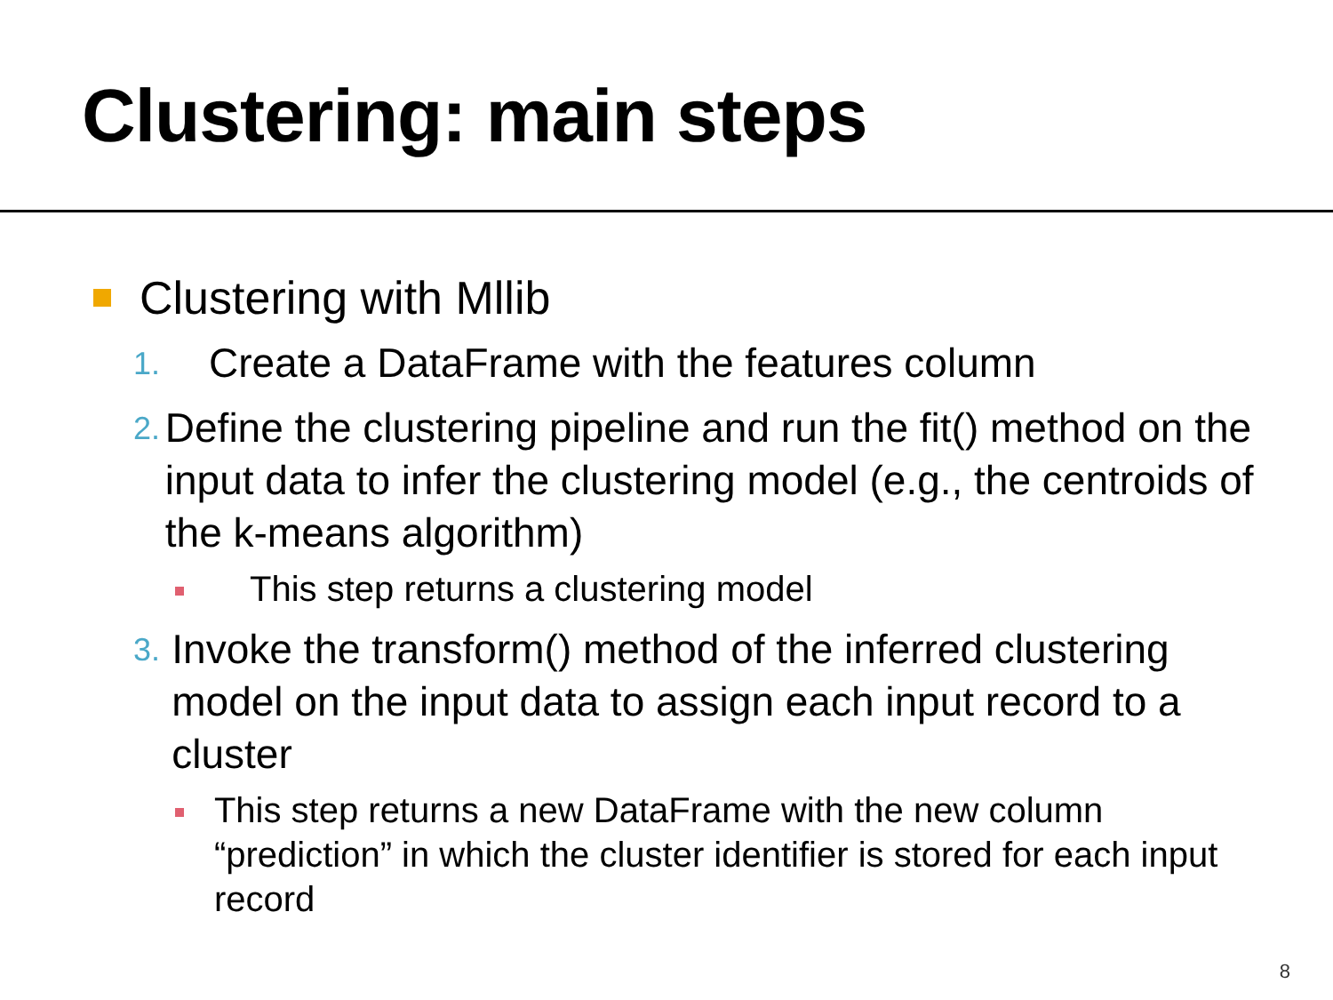Clustering: main steps
Clustering with Mllib
1.
Create a DataFrame with the features column
2.
Define the clustering pipeline and run the fit() method on the input data to infer the clustering model (e.g., the centroids of the k-means algorithm)
This step returns a clustering model
3.
Invoke the transform() method of the inferred clustering model on the input data to assign each input record to a cluster
This step returns a new DataFrame with the new column “prediction” in which the cluster identifier is stored for each input record
8